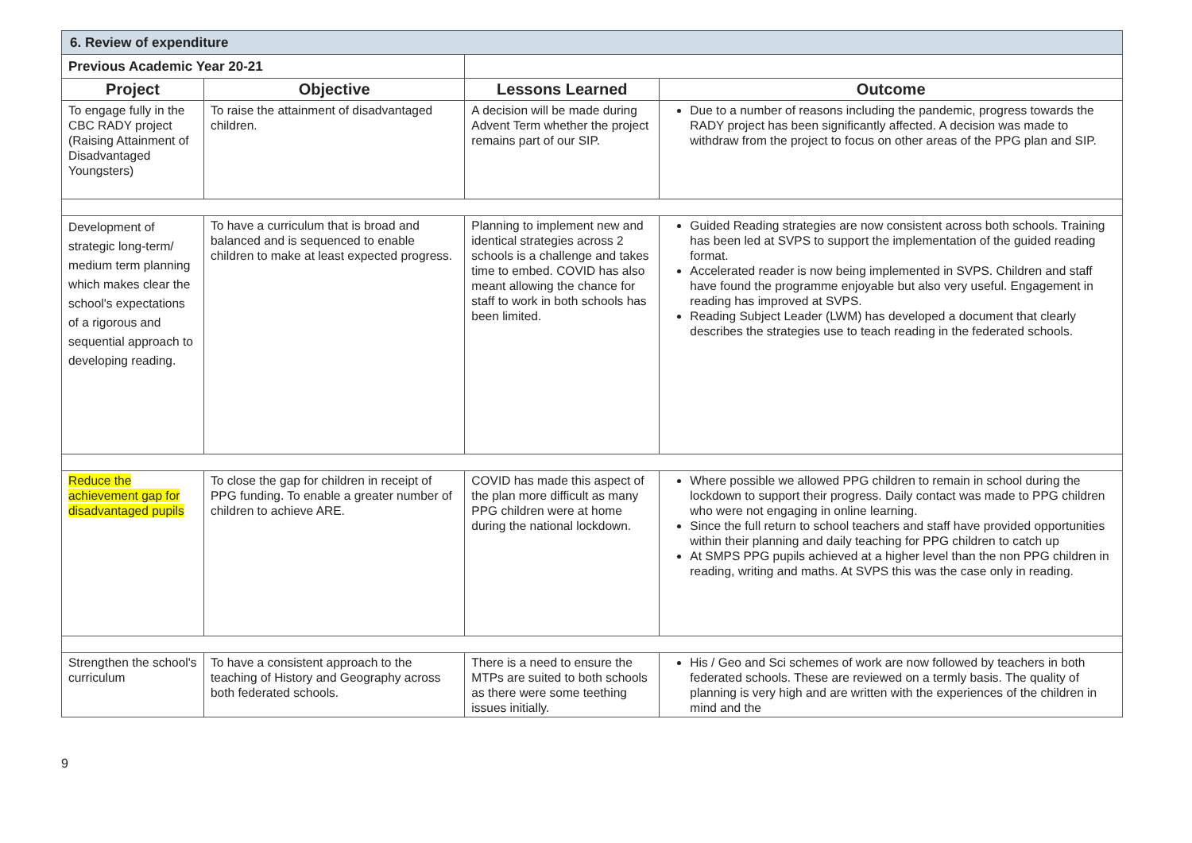| 6. Review of expenditure | | | | |
| Previous Academic Year 20-21 | | | | |
| Project | Objective | | Lessons Learned | Outcome |
| To engage fully in the CBC RADY project (Raising Attainment of Disadvantaged Youngsters) | To raise the attainment of disadvantaged children. | | A decision will be made during Advent Term whether the project remains part of our SIP. | Due to a number of reasons including the pandemic, progress towards the RADY project has been significantly affected. A decision was made to withdraw from the project to focus on other areas of the PPG plan and SIP. |
| Development of strategic long-term/ medium term planning which makes clear the school's expectations of a rigorous and sequential approach to developing reading. | To have a curriculum that is broad and balanced and is sequenced to enable children to make at least expected progress. | | Planning to implement new and identical strategies across 2 schools is a challenge and takes time to embed. COVID has also meant allowing the chance for staff to work in both schools has been limited. | Guided Reading strategies are now consistent across both schools. Training has been led at SVPS to support the implementation of the guided reading format. Accelerated reader is now being implemented in SVPS. Children and staff have found the programme enjoyable but also very useful. Engagement in reading has improved at SVPS. Reading Subject Leader (LWM) has developed a document that clearly describes the strategies use to teach reading in the federated schools. |
| Reduce the achievement gap for disadvantaged pupils | To close the gap for children in receipt of PPG funding. To enable a greater number of children to achieve ARE. | | COVID has made this aspect of the plan more difficult as many PPG children were at home during the national lockdown. | Where possible we allowed PPG children to remain in school during the lockdown to support their progress. Daily contact was made to PPG children who were not engaging in online learning. Since the full return to school teachers and staff have provided opportunities within their planning and daily teaching for PPG children to catch up At SMPS PPG pupils achieved at a higher level than the non PPG children in reading, writing and maths. At SVPS this was the case only in reading. |
| Strengthen the school's curriculum | To have a consistent approach to the teaching of History and Geography across both federated schools. | | There is a need to ensure the MTPs are suited to both schools as there were some teething issues initially. | His / Geo and Sci schemes of work are now followed by teachers in both federated schools. These are reviewed on a termly basis. The quality of planning is very high and are written with the experiences of the children in mind and the |
9